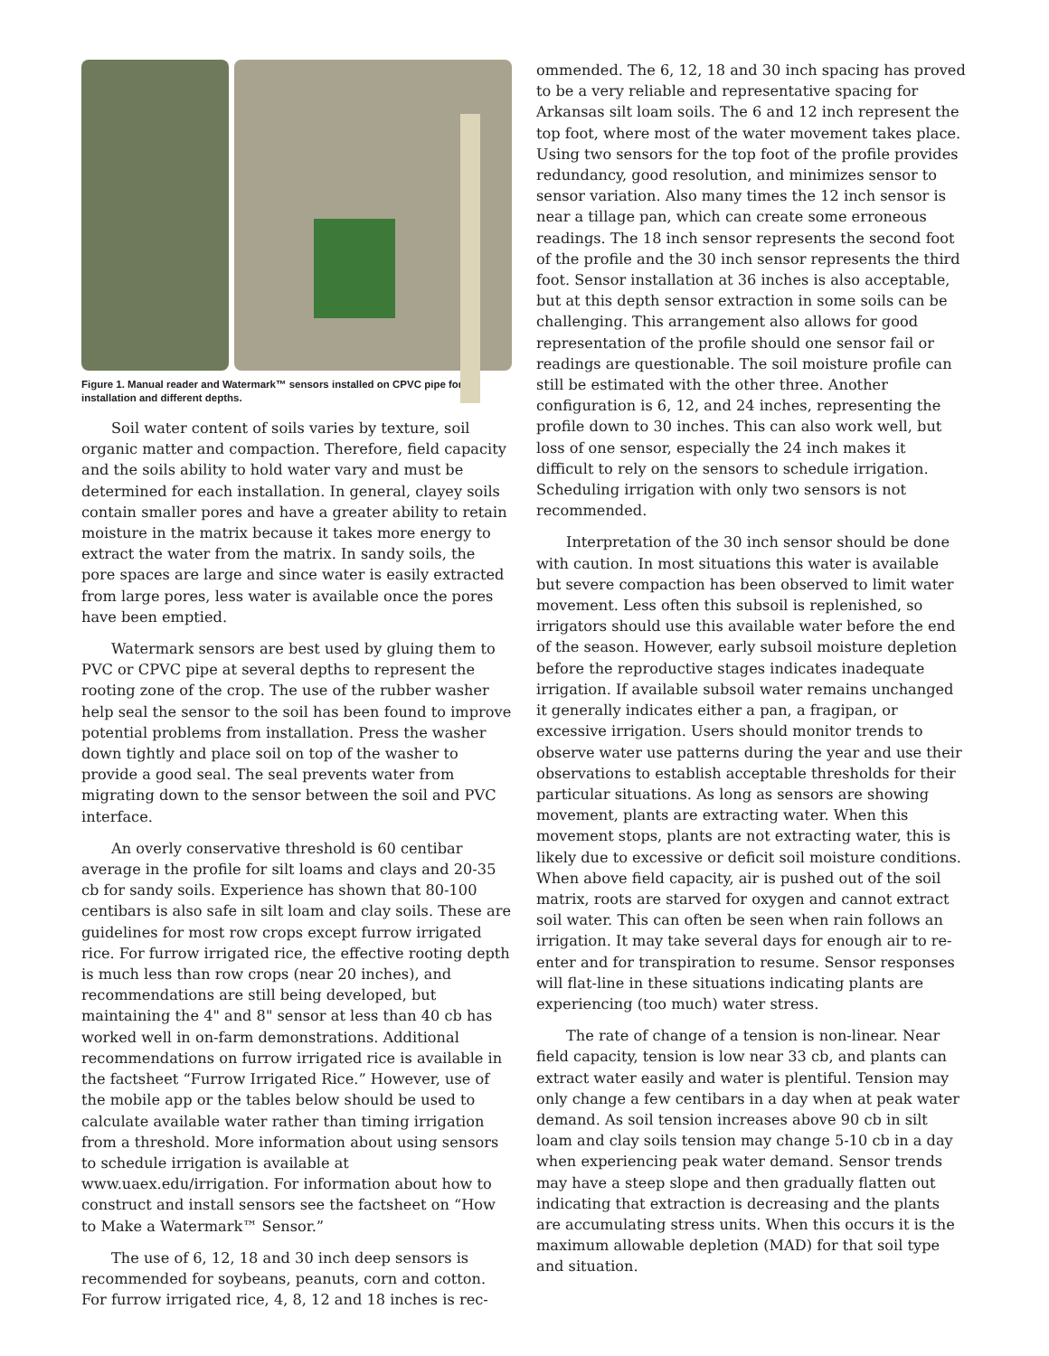Figure 1. Manual reader and Watermark™ sensors installed on CPVC pipe for installation and different depths.
Soil water content of soils varies by texture, soil organic matter and compaction. Therefore, field capacity and the soils ability to hold water vary and must be determined for each installation. In general, clayey soils contain smaller pores and have a greater ability to retain moisture in the matrix because it takes more energy to extract the water from the matrix. In sandy soils, the pore spaces are large and since water is easily extracted from large pores, less water is available once the pores have been emptied.
Watermark sensors are best used by gluing them to PVC or CPVC pipe at several depths to represent the rooting zone of the crop. The use of the rubber washer help seal the sensor to the soil has been found to improve potential problems from installation. Press the washer down tightly and place soil on top of the washer to provide a good seal. The seal prevents water from migrating down to the sensor between the soil and PVC interface.
An overly conservative threshold is 60 centibar average in the profile for silt loams and clays and 20-35 cb for sandy soils. Experience has shown that 80-100 centibars is also safe in silt loam and clay soils. These are guidelines for most row crops except furrow irrigated rice. For furrow irrigated rice, the effective rooting depth is much less than row crops (near 20 inches), and recommendations are still being developed, but maintaining the 4" and 8" sensor at less than 40 cb has worked well in on-farm demonstrations. Additional recommendations on furrow irrigated rice is available in the factsheet “Furrow Irrigated Rice.” However, use of the mobile app or the tables below should be used to calculate available water rather than timing irrigation from a threshold. More information about using sensors to schedule irrigation is available at www.uaex.edu/irrigation. For information about how to construct and install sensors see the factsheet on “How to Make a Watermark™ Sensor.”
The use of 6, 12, 18 and 30 inch deep sensors is recommended for soybeans, peanuts, corn and cotton. For furrow irrigated rice, 4, 8, 12 and 18 inches is rec-
ommended. The 6, 12, 18 and 30 inch spacing has proved to be a very reliable and representative spacing for Arkansas silt loam soils. The 6 and 12 inch represent the top foot, where most of the water movement takes place. Using two sensors for the top foot of the profile provides redundancy, good resolution, and minimizes sensor to sensor variation. Also many times the 12 inch sensor is near a tillage pan, which can create some erroneous readings. The 18 inch sensor represents the second foot of the profile and the 30 inch sensor represents the third foot. Sensor installation at 36 inches is also acceptable, but at this depth sensor extraction in some soils can be challenging. This arrangement also allows for good representation of the profile should one sensor fail or readings are questionable. The soil moisture profile can still be estimated with the other three. Another configuration is 6, 12, and 24 inches, representing the profile down to 30 inches. This can also work well, but loss of one sensor, especially the 24 inch makes it difficult to rely on the sensors to schedule irrigation. Scheduling irrigation with only two sensors is not recommended.
Interpretation of the 30 inch sensor should be done with caution. In most situations this water is available but severe compaction has been observed to limit water movement. Less often this subsoil is replenished, so irrigators should use this available water before the end of the season. However, early subsoil moisture depletion before the reproductive stages indicates inadequate irrigation. If available subsoil water remains unchanged it generally indicates either a pan, a fragipan, or excessive irrigation. Users should monitor trends to observe water use patterns during the year and use their observations to establish acceptable thresholds for their particular situations. As long as sensors are showing movement, plants are extracting water. When this movement stops, plants are not extracting water, this is likely due to excessive or deficit soil moisture conditions. When above field capacity, air is pushed out of the soil matrix, roots are starved for oxygen and cannot extract soil water. This can often be seen when rain follows an irrigation. It may take several days for enough air to re-enter and for transpiration to resume. Sensor responses will flat-line in these situations indicating plants are experiencing (too much) water stress.
The rate of change of a tension is non-linear. Near field capacity, tension is low near 33 cb, and plants can extract water easily and water is plentiful. Tension may only change a few centibars in a day when at peak water demand. As soil tension increases above 90 cb in silt loam and clay soils tension may change 5-10 cb in a day when experiencing peak water demand. Sensor trends may have a steep slope and then gradually flatten out indicating that extraction is decreasing and the plants are accumulating stress units. When this occurs it is the maximum allowable depletion (MAD) for that soil type and situation.